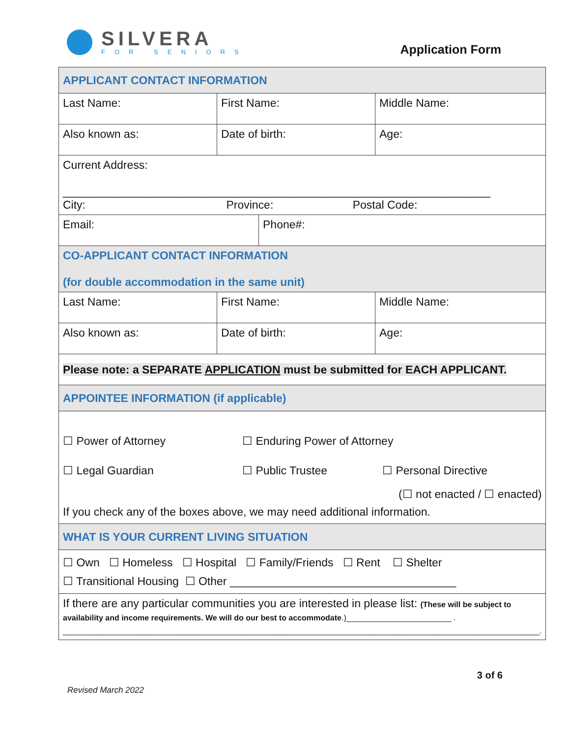SILVERA
FOR SENIORS
Application Form
| APPLICANT CONTACT INFORMATION | | |
| Last Name: | First Name: | Middle Name: |
| Also known as: | Date of birth: | Age: |
| Current Address: ____________________________________________________________________ City: Province: Postal Code: | | |
| / Email: / Phone#: / | | |
| CO-APPLICANT CONTACT INFORMATION (for double accommodation in the same unit) | | |
| Last Name: | First Name: | Middle Name: |
| Also known as: | Date of birth: | Age: |
| Please note: a SEPARATE APPLICATION must be submitted for EACH APPLICANT. | | |
| APPOINTEE INFORMATION (if applicable) | | |
| ☐ Power of Attorney ☐ Enduring Power of Attorney ☐ Legal Guardian ☐ Public Trustee ☐ Personal Directive (☐ not enacted / ☐ enacted) If you check any of the boxes above, we may need additional information. | | |
| WHAT IS YOUR CURRENT LIVING SITUATION | | |
| ☐ Own ☐ Homeless ☐ Hospital ☐ Family/Friends ☐ Rent ☐ Shelter ☐ Transitional Housing ☐ Other ____________________________________ | | |
| If there are any particular communities you are interested in please list: (These will be subject to availability and income requirements. We will do our best to accommodate .)________________________ . _____________________________________________________________________________________________________________. | | |
3 of 6
Revised March 2022